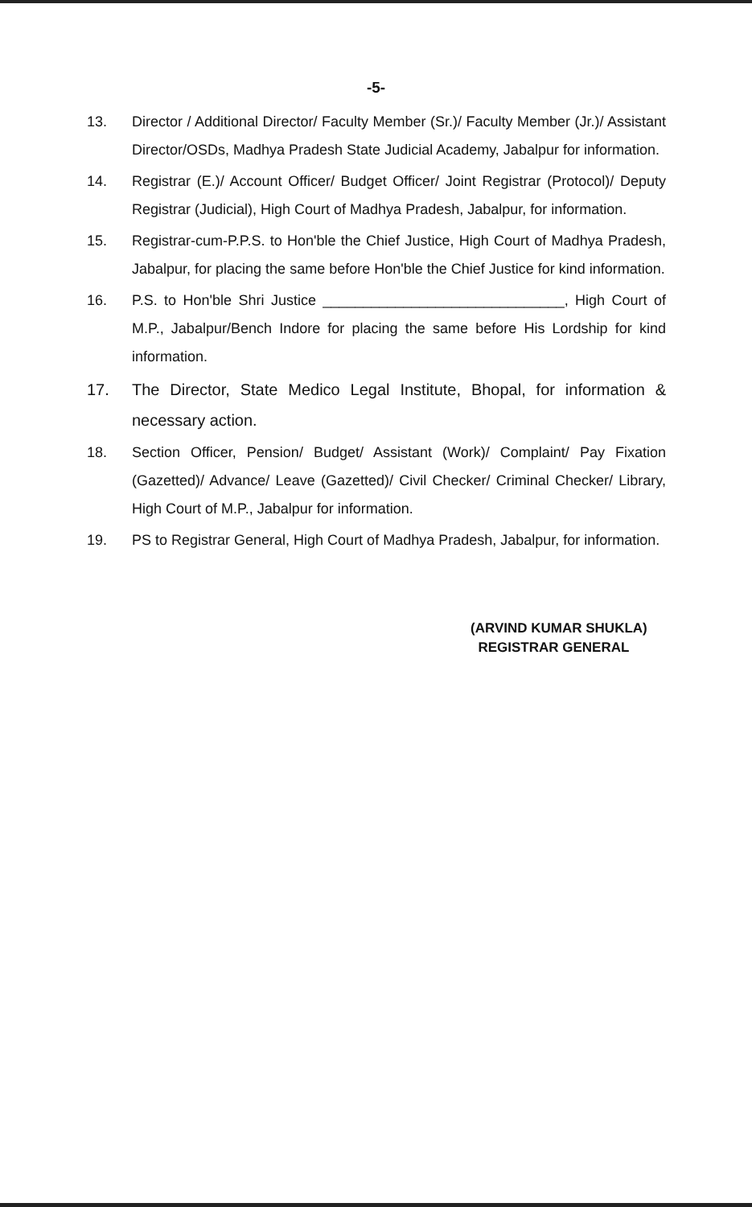-5-
13. Director / Additional Director/ Faculty Member (Sr.)/ Faculty Member (Jr.)/ Assistant Director/OSDs, Madhya Pradesh State Judicial Academy, Jabalpur for information.
14. Registrar (E.)/ Account Officer/ Budget Officer/ Joint Registrar (Protocol)/ Deputy Registrar (Judicial), High Court of Madhya Pradesh, Jabalpur, for information.
15. Registrar-cum-P.P.S. to Hon'ble the Chief Justice, High Court of Madhya Pradesh, Jabalpur, for placing the same before Hon'ble the Chief Justice for kind information.
16. P.S. to Hon'ble Shri Justice ______________________________, High Court of M.P., Jabalpur/Bench Indore for placing the same before His Lordship for kind information.
17. The Director, State Medico Legal Institute, Bhopal, for information & necessary action.
18. Section Officer, Pension/ Budget/ Assistant (Work)/ Complaint/ Pay Fixation (Gazetted)/ Advance/ Leave (Gazetted)/ Civil Checker/ Criminal Checker/ Library, High Court of M.P., Jabalpur for information.
19. PS to Registrar General, High Court of Madhya Pradesh, Jabalpur, for information.
(ARVIND KUMAR SHUKLA)
REGISTRAR GENERAL